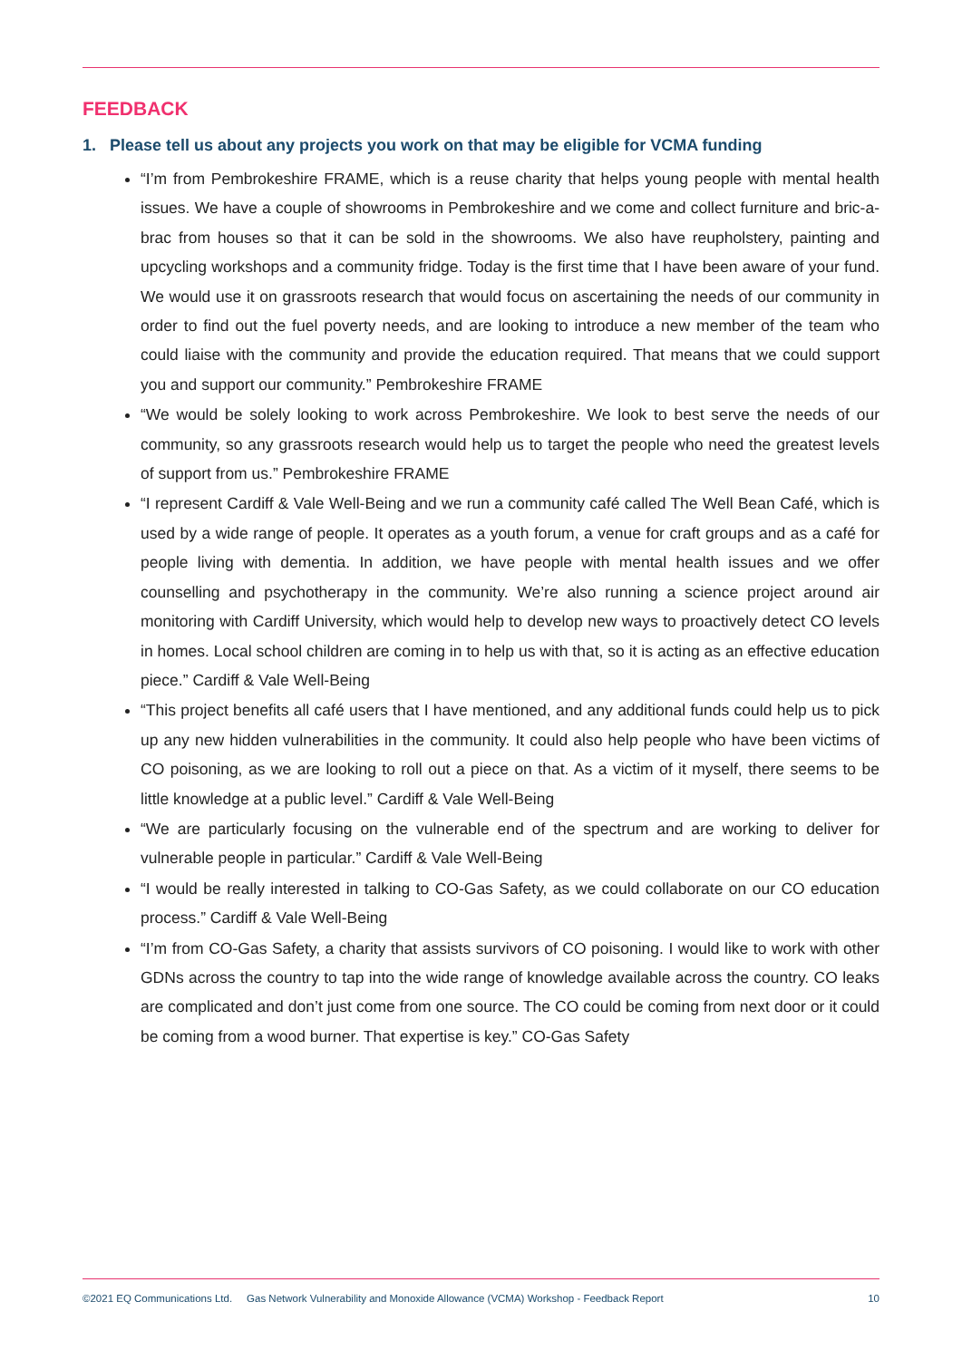FEEDBACK
1. Please tell us about any projects you work on that may be eligible for VCMA funding
“I’m from Pembrokeshire FRAME, which is a reuse charity that helps young people with mental health issues. We have a couple of showrooms in Pembrokeshire and we come and collect furniture and bric-a-brac from houses so that it can be sold in the showrooms. We also have reupholstery, painting and upcycling workshops and a community fridge. Today is the first time that I have been aware of your fund. We would use it on grassroots research that would focus on ascertaining the needs of our community in order to find out the fuel poverty needs, and are looking to introduce a new member of the team who could liaise with the community and provide the education required. That means that we could support you and support our community.” Pembrokeshire FRAME
“We would be solely looking to work across Pembrokeshire. We look to best serve the needs of our community, so any grassroots research would help us to target the people who need the greatest levels of support from us.” Pembrokeshire FRAME
“I represent Cardiff & Vale Well-Being and we run a community café called The Well Bean Café, which is used by a wide range of people. It operates as a youth forum, a venue for craft groups and as a café for people living with dementia. In addition, we have people with mental health issues and we offer counselling and psychotherapy in the community. We’re also running a science project around air monitoring with Cardiff University, which would help to develop new ways to proactively detect CO levels in homes. Local school children are coming in to help us with that, so it is acting as an effective education piece.” Cardiff & Vale Well-Being
“This project benefits all café users that I have mentioned, and any additional funds could help us to pick up any new hidden vulnerabilities in the community. It could also help people who have been victims of CO poisoning, as we are looking to roll out a piece on that. As a victim of it myself, there seems to be little knowledge at a public level.” Cardiff & Vale Well-Being
“We are particularly focusing on the vulnerable end of the spectrum and are working to deliver for vulnerable people in particular.” Cardiff & Vale Well-Being
“I would be really interested in talking to CO-Gas Safety, as we could collaborate on our CO education process.” Cardiff & Vale Well-Being
“I’m from CO-Gas Safety, a charity that assists survivors of CO poisoning. I would like to work with other GDNs across the country to tap into the wide range of knowledge available across the country. CO leaks are complicated and don’t just come from one source. The CO could be coming from next door or it could be coming from a wood burner. That expertise is key.” CO-Gas Safety
©2021 EQ Communications Ltd. Gas Network Vulnerability and Monoxide Allowance (VCMA) Workshop - Feedback Report 10